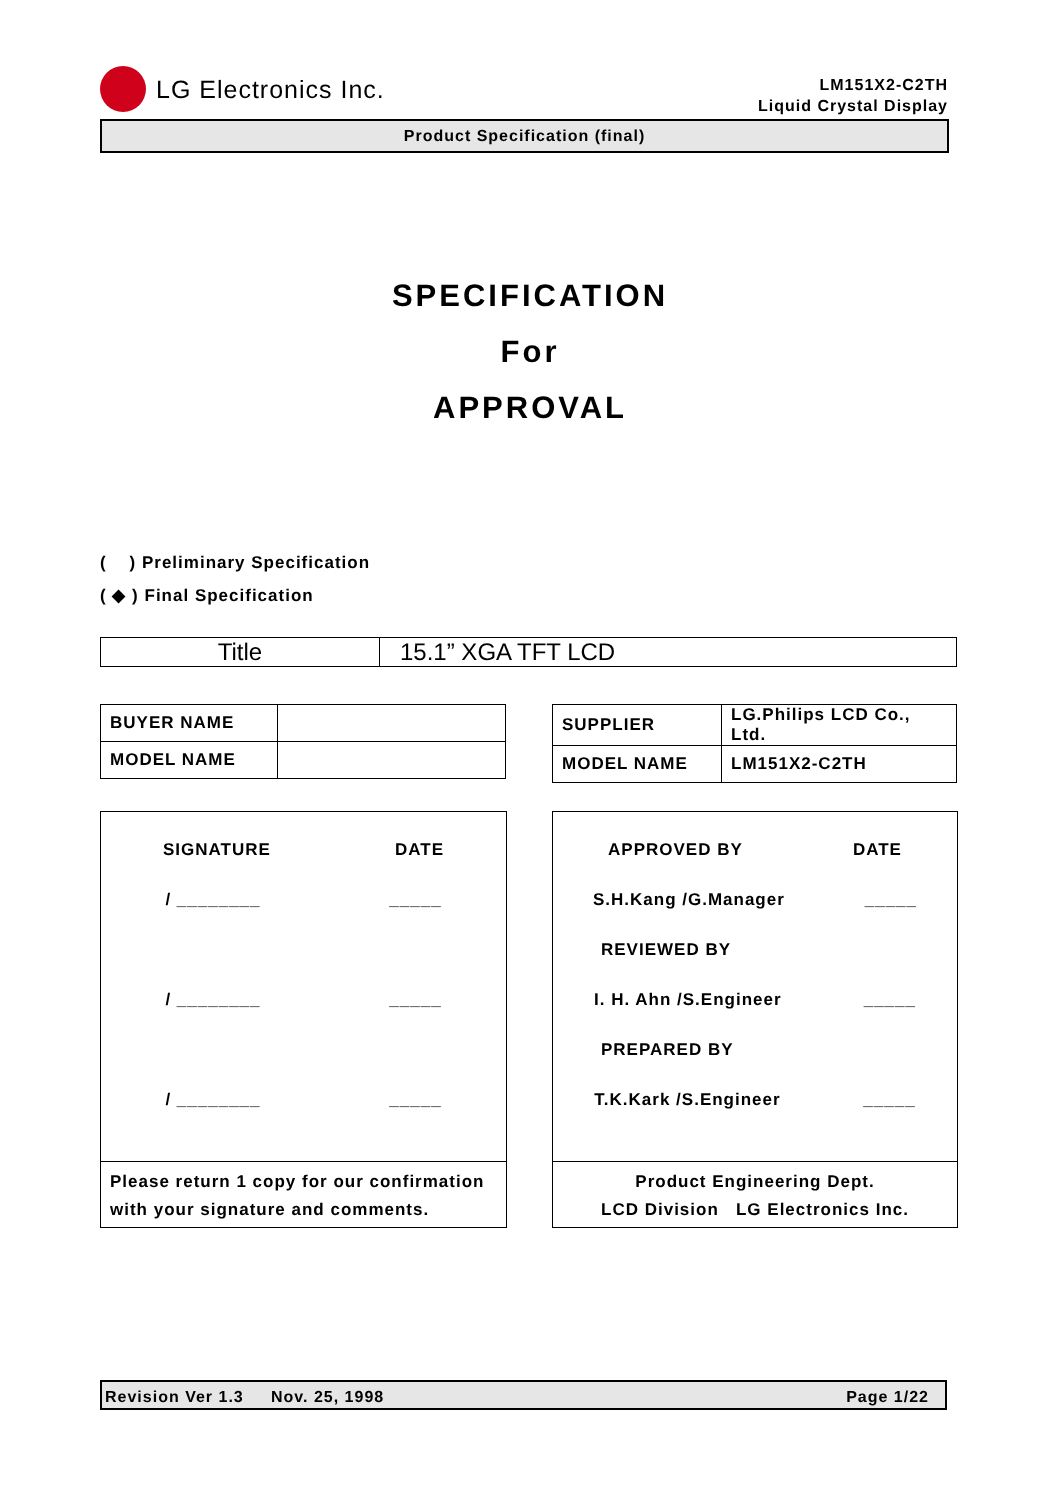LG Electronics Inc.
LM151X2-C2TH
Liquid Crystal Display
Product Specification (final)
SPECIFICATION
For
APPROVAL
( ) Preliminary Specification
( ◆ ) Final Specification
| Title | 15.1” XGA TFT LCD |
| BUYER NAME | |
| MODEL NAME | |
| SUPPLIER | LG.Philips LCD Co., Ltd. |
| MODEL NAME | LM151X2-C2TH |
SIGNATURE DATE
/ ________ _____
/ ________ _____
/ ________ _____
Please return 1 copy for our confirmation
with your signature and comments.
APPROVED BY DATE
S.H.Kang /G.Manager _____
REVIEWED BY
I. H. Ahn /S.Engineer _____
PREPARED BY
T.K.Kark /S.Engineer _____
Product Engineering Dept.
LCD Division LG Electronics Inc.
Revision Ver 1.3 Nov. 25, 1998 Page 1/22